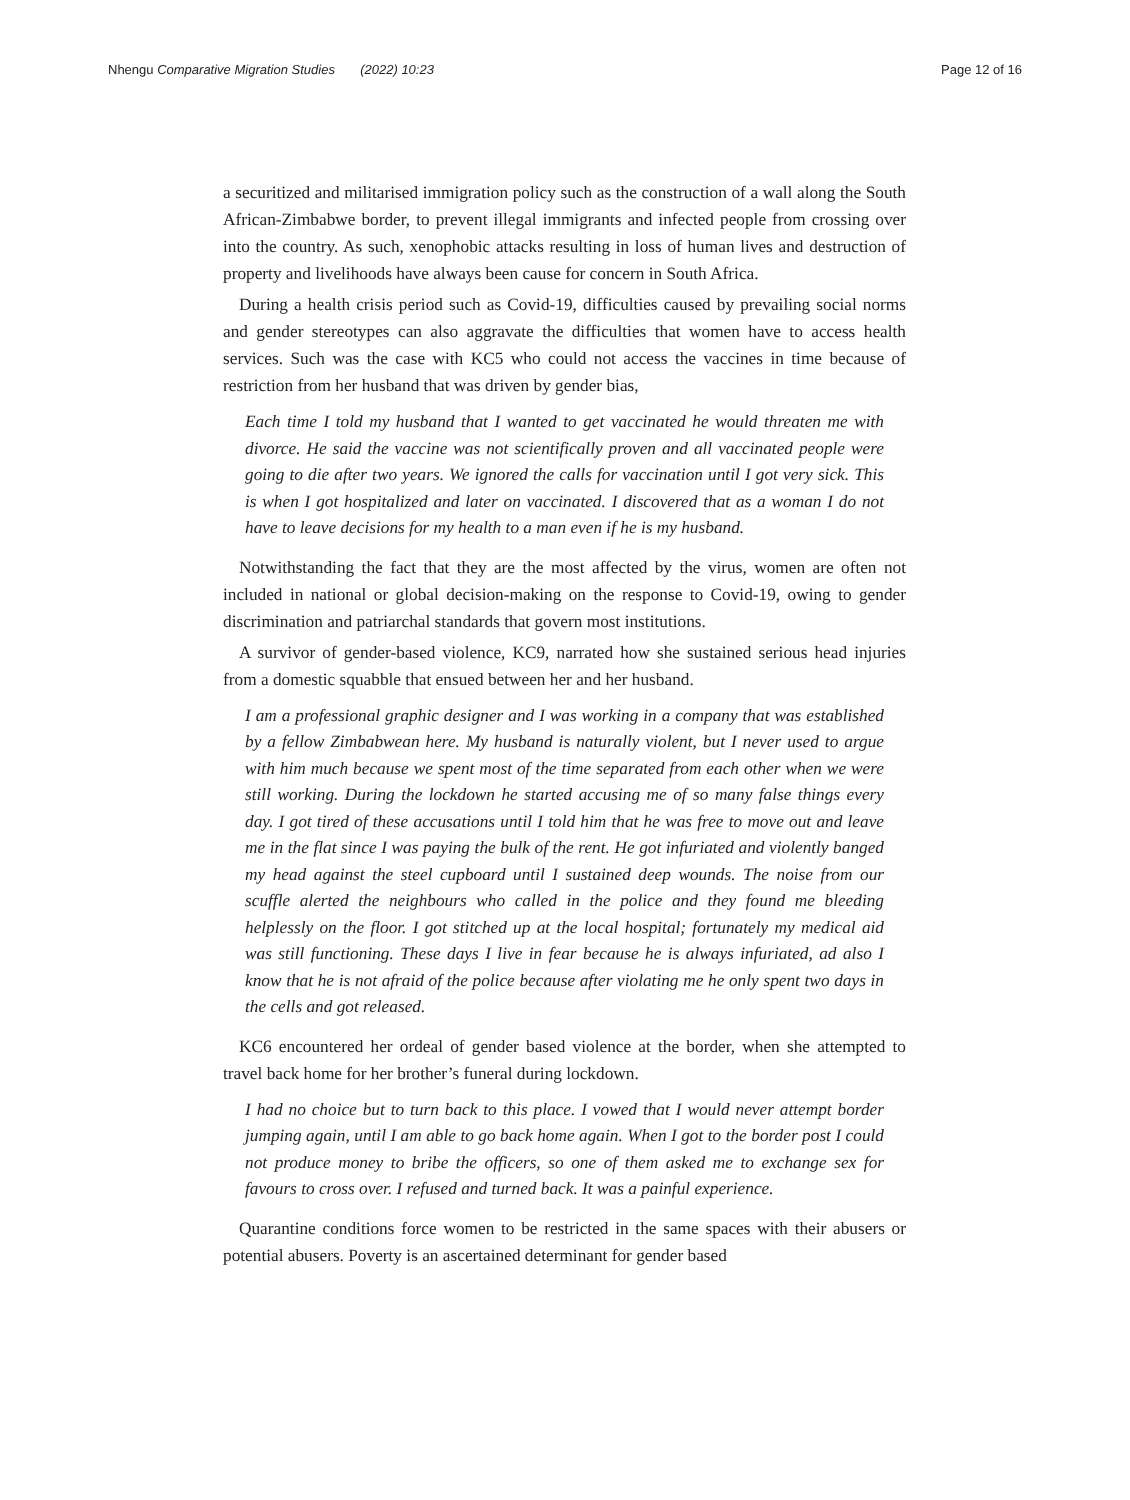Nhengu Comparative Migration Studies (2022) 10:23 Page 12 of 16
a securitized and militarised immigration policy such as the construction of a wall along the South African-Zimbabwe border, to prevent illegal immigrants and infected people from crossing over into the country. As such, xenophobic attacks resulting in loss of human lives and destruction of property and livelihoods have always been cause for concern in South Africa.
During a health crisis period such as Covid-19, difficulties caused by prevailing social norms and gender stereotypes can also aggravate the difficulties that women have to access health services. Such was the case with KC5 who could not access the vaccines in time because of restriction from her husband that was driven by gender bias,
Each time I told my husband that I wanted to get vaccinated he would threaten me with divorce. He said the vaccine was not scientifically proven and all vaccinated people were going to die after two years. We ignored the calls for vaccination until I got very sick. This is when I got hospitalized and later on vaccinated. I discovered that as a woman I do not have to leave decisions for my health to a man even if he is my husband.
Notwithstanding the fact that they are the most affected by the virus, women are often not included in national or global decision-making on the response to Covid-19, owing to gender discrimination and patriarchal standards that govern most institutions.
A survivor of gender-based violence, KC9, narrated how she sustained serious head injuries from a domestic squabble that ensued between her and her husband.
I am a professional graphic designer and I was working in a company that was established by a fellow Zimbabwean here. My husband is naturally violent, but I never used to argue with him much because we spent most of the time separated from each other when we were still working. During the lockdown he started accusing me of so many false things every day. I got tired of these accusations until I told him that he was free to move out and leave me in the flat since I was paying the bulk of the rent. He got infuriated and violently banged my head against the steel cupboard until I sustained deep wounds. The noise from our scuffle alerted the neighbours who called in the police and they found me bleeding helplessly on the floor. I got stitched up at the local hospital; fortunately my medical aid was still functioning. These days I live in fear because he is always infuriated, ad also I know that he is not afraid of the police because after violating me he only spent two days in the cells and got released.
KC6 encountered her ordeal of gender based violence at the border, when she attempted to travel back home for her brother’s funeral during lockdown.
I had no choice but to turn back to this place. I vowed that I would never attempt border jumping again, until I am able to go back home again. When I got to the border post I could not produce money to bribe the officers, so one of them asked me to exchange sex for favours to cross over. I refused and turned back. It was a painful experience.
Quarantine conditions force women to be restricted in the same spaces with their abusers or potential abusers. Poverty is an ascertained determinant for gender based